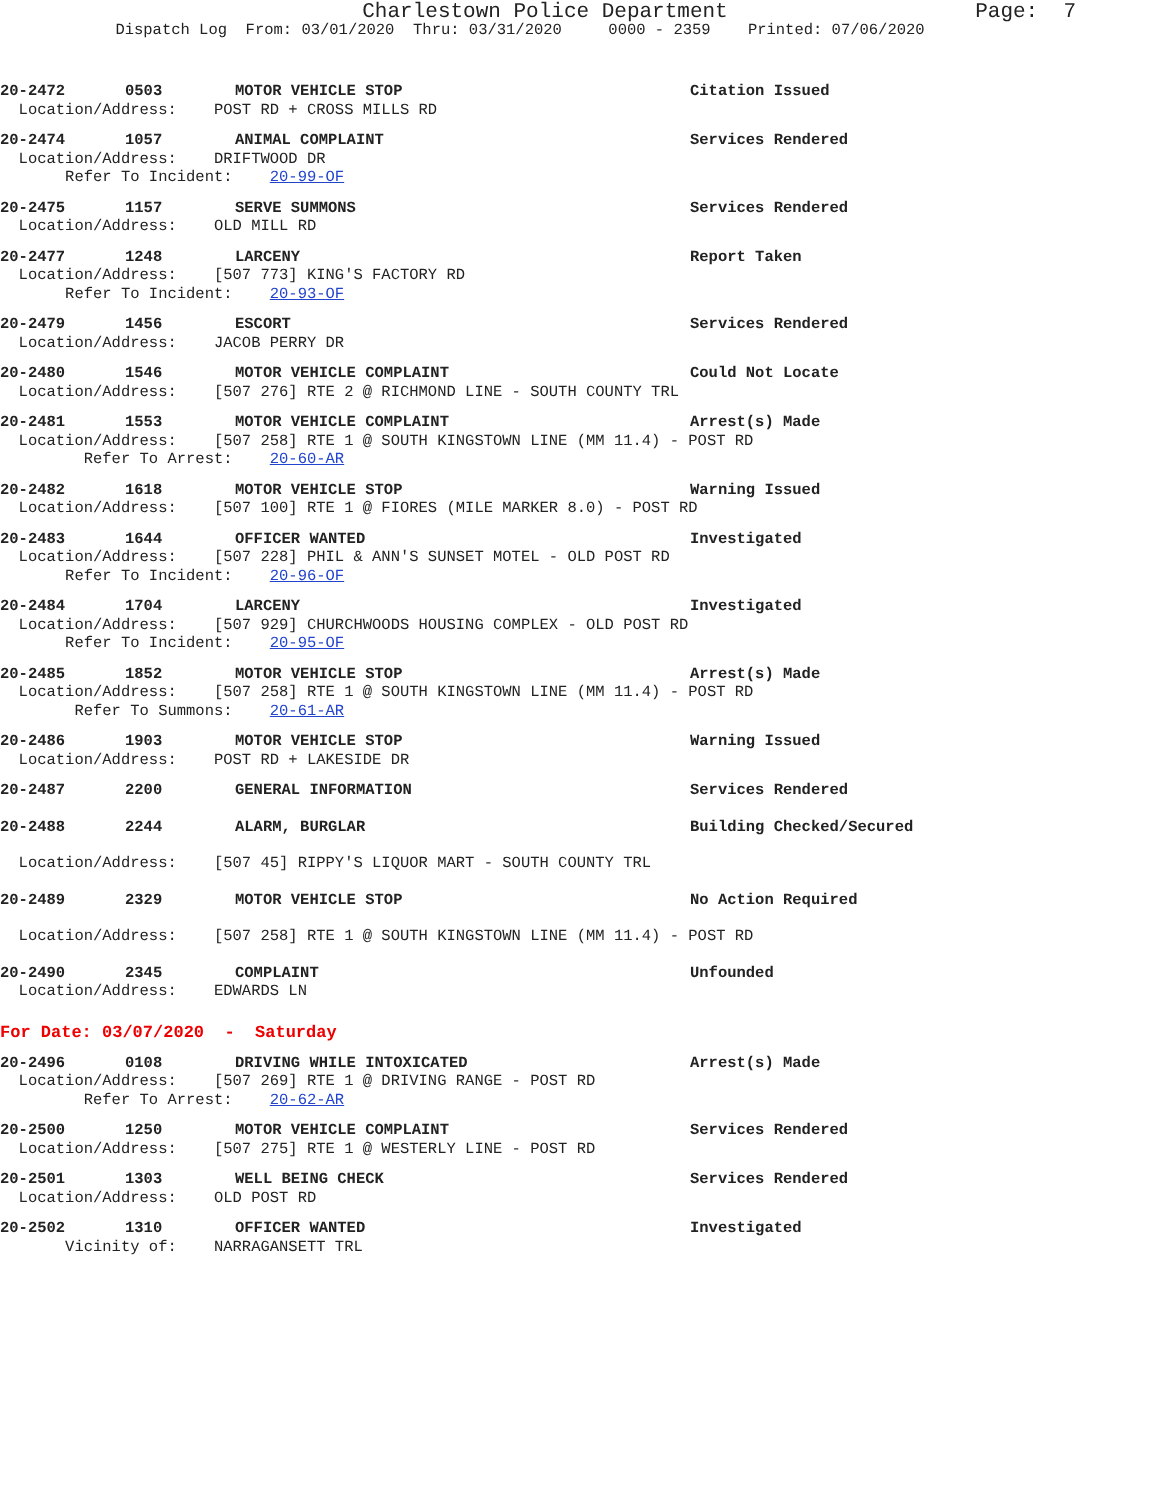Charlestown Police Department
Page: 7
Dispatch Log From: 03/01/2020 Thru: 03/31/2020 0000 - 2359 Printed: 07/06/2020
20-2472 0503 MOTOR VEHICLE STOP Citation Issued
Location/Address: POST RD + CROSS MILLS RD
20-2474 1057 ANIMAL COMPLAINT Services Rendered
Location/Address: DRIFTWOOD DR
Refer To Incident: 20-99-OF
20-2475 1157 SERVE SUMMONS Services Rendered
Location/Address: OLD MILL RD
20-2477 1248 LARCENY Report Taken
Location/Address: [507 773] KING'S FACTORY RD
Refer To Incident: 20-93-OF
20-2479 1456 ESCORT Services Rendered
Location/Address: JACOB PERRY DR
20-2480 1546 MOTOR VEHICLE COMPLAINT Could Not Locate
Location/Address: [507 276] RTE 2 @ RICHMOND LINE - SOUTH COUNTY TRL
20-2481 1553 MOTOR VEHICLE COMPLAINT Arrest(s) Made
Location/Address: [507 258] RTE 1 @ SOUTH KINGSTOWN LINE (MM 11.4) - POST RD
Refer To Arrest: 20-60-AR
20-2482 1618 MOTOR VEHICLE STOP Warning Issued
Location/Address: [507 100] RTE 1 @ FIORES (MILE MARKER 8.0) - POST RD
20-2483 1644 OFFICER WANTED Investigated
Location/Address: [507 228] PHIL & ANN'S SUNSET MOTEL - OLD POST RD
Refer To Incident: 20-96-OF
20-2484 1704 LARCENY Investigated
Location/Address: [507 929] CHURCHWOODS HOUSING COMPLEX - OLD POST RD
Refer To Incident: 20-95-OF
20-2485 1852 MOTOR VEHICLE STOP Arrest(s) Made
Location/Address: [507 258] RTE 1 @ SOUTH KINGSTOWN LINE (MM 11.4) - POST RD
Refer To Summons: 20-61-AR
20-2486 1903 MOTOR VEHICLE STOP Warning Issued
Location/Address: POST RD + LAKESIDE DR
20-2487 2200 GENERAL INFORMATION Services Rendered
20-2488 2244 ALARM, BURGLAR Building Checked/Secured
Location/Address: [507 45] RIPPY'S LIQUOR MART - SOUTH COUNTY TRL
20-2489 2329 MOTOR VEHICLE STOP No Action Required
Location/Address: [507 258] RTE 1 @ SOUTH KINGSTOWN LINE (MM 11.4) - POST RD
20-2490 2345 COMPLAINT Unfounded
Location/Address: EDWARDS LN
For Date: 03/07/2020 - Saturday
20-2496 0108 DRIVING WHILE INTOXICATED Arrest(s) Made
Location/Address: [507 269] RTE 1 @ DRIVING RANGE - POST RD
Refer To Arrest: 20-62-AR
20-2500 1250 MOTOR VEHICLE COMPLAINT Services Rendered
Location/Address: [507 275] RTE 1 @ WESTERLY LINE - POST RD
20-2501 1303 WELL BEING CHECK Services Rendered
Location/Address: OLD POST RD
20-2502 1310 OFFICER WANTED Investigated
Vicinity of: NARRAGANSETT TRL